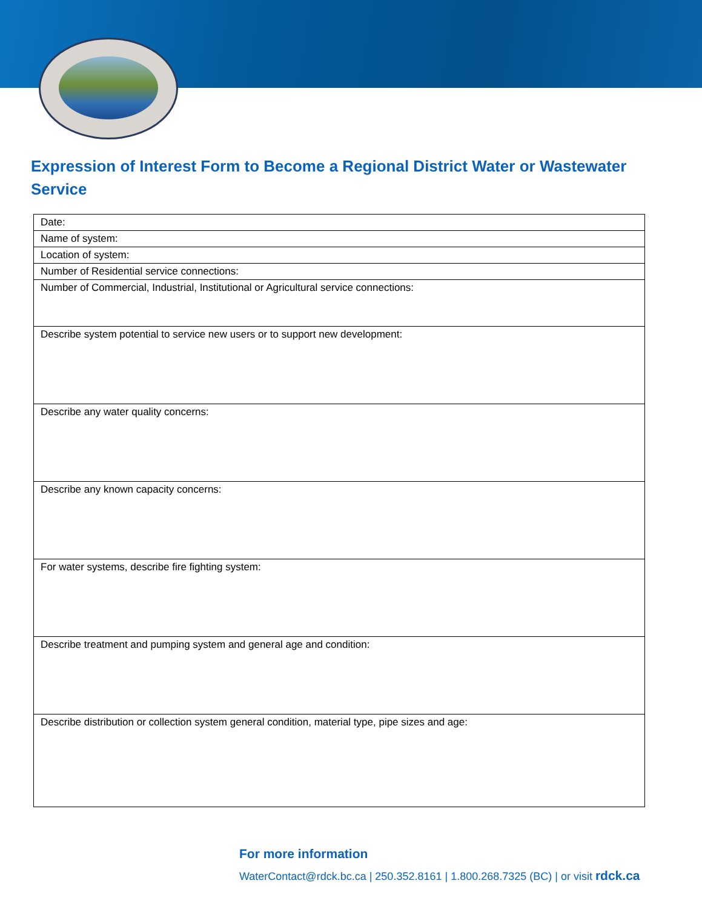Expression of Interest Form to Become a Regional District Water or Wastewater Service
| Date: |
| Name of system: |
| Location of system: |
| Number of Residential service connections: |
| Number of Commercial, Industrial, Institutional or Agricultural service connections: |
| Describe system potential to service new users or to support new development: |
| Describe any water quality concerns: |
| Describe any known capacity concerns: |
| For water systems, describe fire fighting system: |
| Describe treatment and pumping system and general age and condition: |
| Describe distribution or collection system general condition, material type, pipe sizes and age: |
For more information
WaterContact@rdck.bc.ca | 250.352.8161 | 1.800.268.7325 (BC) | or visit rdck.ca